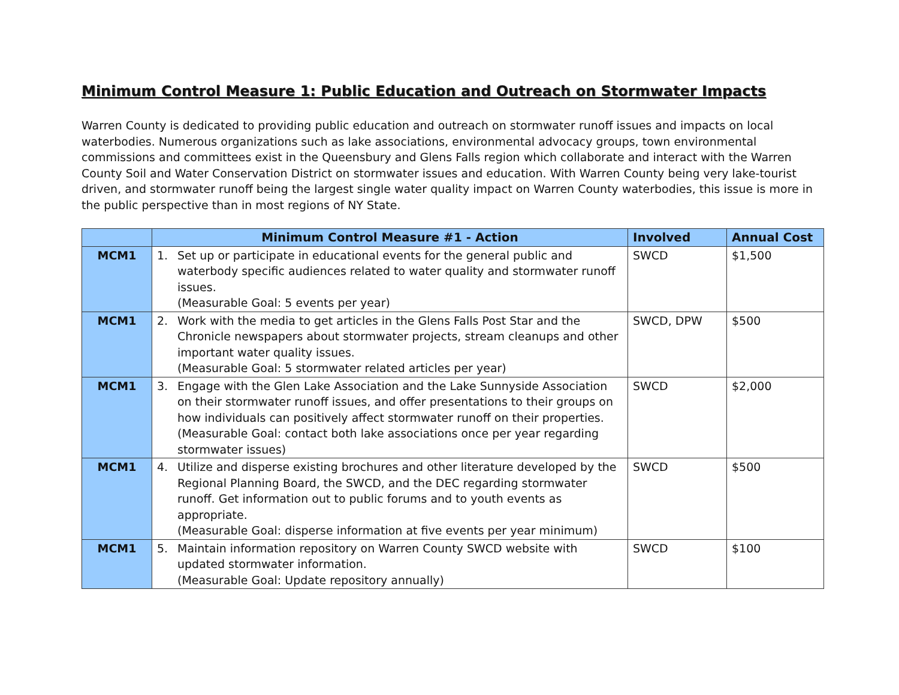Minimum Control Measure 1: Public Education and Outreach on Stormwater Impacts
Warren County is dedicated to providing public education and outreach on stormwater runoff issues and impacts on local waterbodies. Numerous organizations such as lake associations, environmental advocacy groups, town environmental commissions and committees exist in the Queensbury and Glens Falls region which collaborate and interact with the Warren County Soil and Water Conservation District on stormwater issues and education. With Warren County being very lake-tourist driven, and stormwater runoff being the largest single water quality impact on Warren County waterbodies, this issue is more in the public perspective than in most regions of NY State.
| | Minimum Control Measure #1 - Action | Involved | Annual Cost |
| --- | --- | --- | --- |
| MCM1 | 1. Set up or participate in educational events for the general public and waterbody specific audiences related to water quality and stormwater runoff issues. (Measurable Goal: 5 events per year) | SWCD | $1,500 |
| MCM1 | 2. Work with the media to get articles in the Glens Falls Post Star and the Chronicle newspapers about stormwater projects, stream cleanups and other important water quality issues. (Measurable Goal: 5 stormwater related articles per year) | SWCD, DPW | $500 |
| MCM1 | 3. Engage with the Glen Lake Association and the Lake Sunnyside Association on their stormwater runoff issues, and offer presentations to their groups on how individuals can positively affect stormwater runoff on their properties. (Measurable Goal: contact both lake associations once per year regarding stormwater issues) | SWCD | $2,000 |
| MCM1 | 4. Utilize and disperse existing brochures and other literature developed by the Regional Planning Board, the SWCD, and the DEC regarding stormwater runoff. Get information out to public forums and to youth events as appropriate. (Measurable Goal: disperse information at five events per year minimum) | SWCD | $500 |
| MCM1 | 5. Maintain information repository on Warren County SWCD website with updated stormwater information. (Measurable Goal: Update repository annually) | SWCD | $100 |